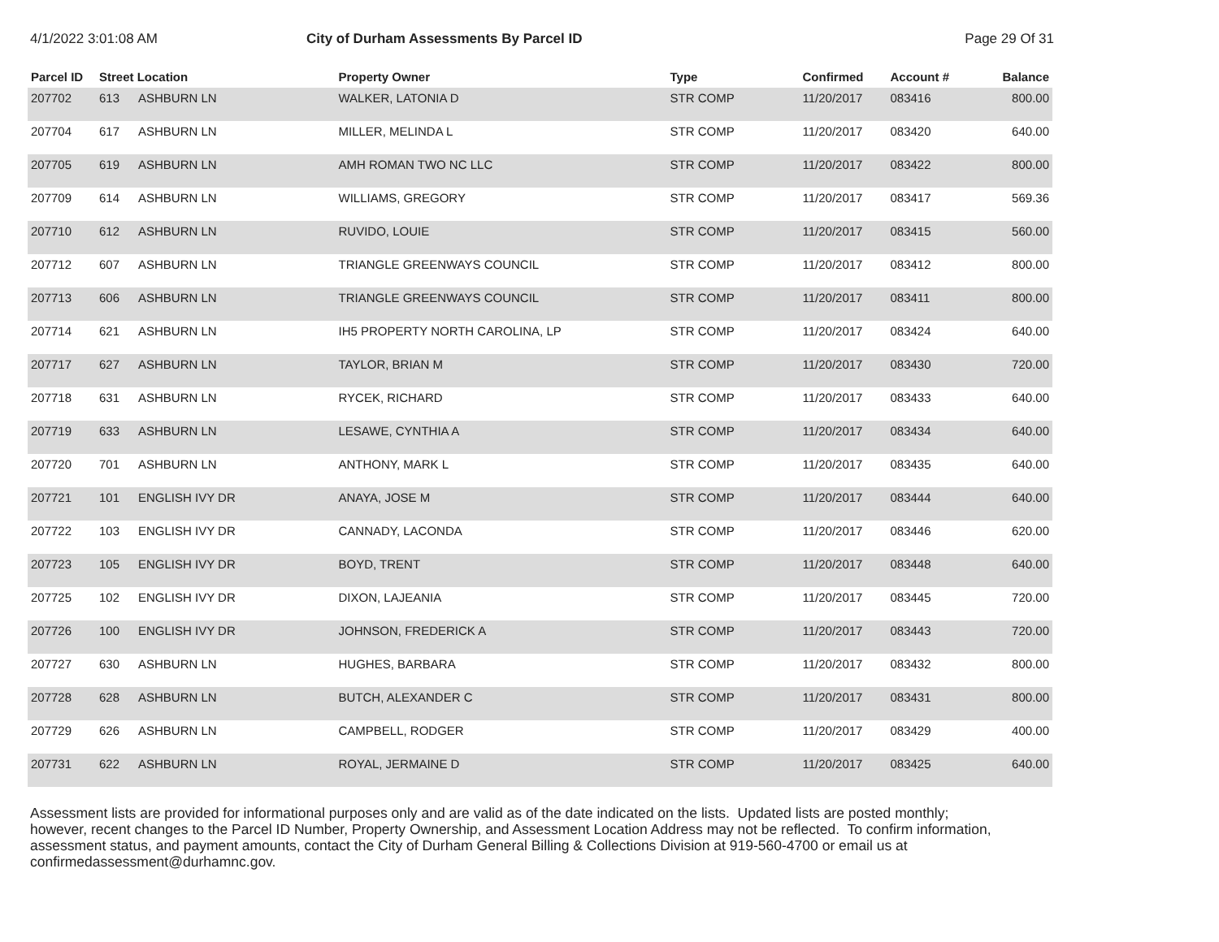4/1/2022 3:01:08 AM City of Durham Assessments By Parcel ID Page 29 Of 31
| Parcel ID | Street Location | | Property Owner | Type | Confirmed | Account # | Balance |
| --- | --- | --- | --- | --- | --- | --- | --- |
| 207702 | 613 | ASHBURN LN | WALKER, LATONIA D | STR COMP | 11/20/2017 | 083416 | 800.00 |
| 207704 | 617 | ASHBURN LN | MILLER, MELINDA L | STR COMP | 11/20/2017 | 083420 | 640.00 |
| 207705 | 619 | ASHBURN LN | AMH ROMAN TWO NC LLC | STR COMP | 11/20/2017 | 083422 | 800.00 |
| 207709 | 614 | ASHBURN LN | WILLIAMS, GREGORY | STR COMP | 11/20/2017 | 083417 | 569.36 |
| 207710 | 612 | ASHBURN LN | RUVIDO, LOUIE | STR COMP | 11/20/2017 | 083415 | 560.00 |
| 207712 | 607 | ASHBURN LN | TRIANGLE GREENWAYS COUNCIL | STR COMP | 11/20/2017 | 083412 | 800.00 |
| 207713 | 606 | ASHBURN LN | TRIANGLE GREENWAYS COUNCIL | STR COMP | 11/20/2017 | 083411 | 800.00 |
| 207714 | 621 | ASHBURN LN | IH5 PROPERTY NORTH CAROLINA, LP | STR COMP | 11/20/2017 | 083424 | 640.00 |
| 207717 | 627 | ASHBURN LN | TAYLOR, BRIAN M | STR COMP | 11/20/2017 | 083430 | 720.00 |
| 207718 | 631 | ASHBURN LN | RYCEK, RICHARD | STR COMP | 11/20/2017 | 083433 | 640.00 |
| 207719 | 633 | ASHBURN LN | LESAWE, CYNTHIA A | STR COMP | 11/20/2017 | 083434 | 640.00 |
| 207720 | 701 | ASHBURN LN | ANTHONY, MARK L | STR COMP | 11/20/2017 | 083435 | 640.00 |
| 207721 | 101 | ENGLISH IVY DR | ANAYA, JOSE M | STR COMP | 11/20/2017 | 083444 | 640.00 |
| 207722 | 103 | ENGLISH IVY DR | CANNADY, LACONDA | STR COMP | 11/20/2017 | 083446 | 620.00 |
| 207723 | 105 | ENGLISH IVY DR | BOYD, TRENT | STR COMP | 11/20/2017 | 083448 | 640.00 |
| 207725 | 102 | ENGLISH IVY DR | DIXON, LAJEANIA | STR COMP | 11/20/2017 | 083445 | 720.00 |
| 207726 | 100 | ENGLISH IVY DR | JOHNSON, FREDERICK A | STR COMP | 11/20/2017 | 083443 | 720.00 |
| 207727 | 630 | ASHBURN LN | HUGHES, BARBARA | STR COMP | 11/20/2017 | 083432 | 800.00 |
| 207728 | 628 | ASHBURN LN | BUTCH, ALEXANDER C | STR COMP | 11/20/2017 | 083431 | 800.00 |
| 207729 | 626 | ASHBURN LN | CAMPBELL, RODGER | STR COMP | 11/20/2017 | 083429 | 400.00 |
| 207731 | 622 | ASHBURN LN | ROYAL, JERMAINE D | STR COMP | 11/20/2017 | 083425 | 640.00 |
Assessment lists are provided for informational purposes only and are valid as of the date indicated on the lists. Updated lists are posted monthly; however, recent changes to the Parcel ID Number, Property Ownership, and Assessment Location Address may not be reflected. To confirm information, assessment status, and payment amounts, contact the City of Durham General Billing & Collections Division at 919-560-4700 or email us at confirmedassessment@durhamnc.gov.